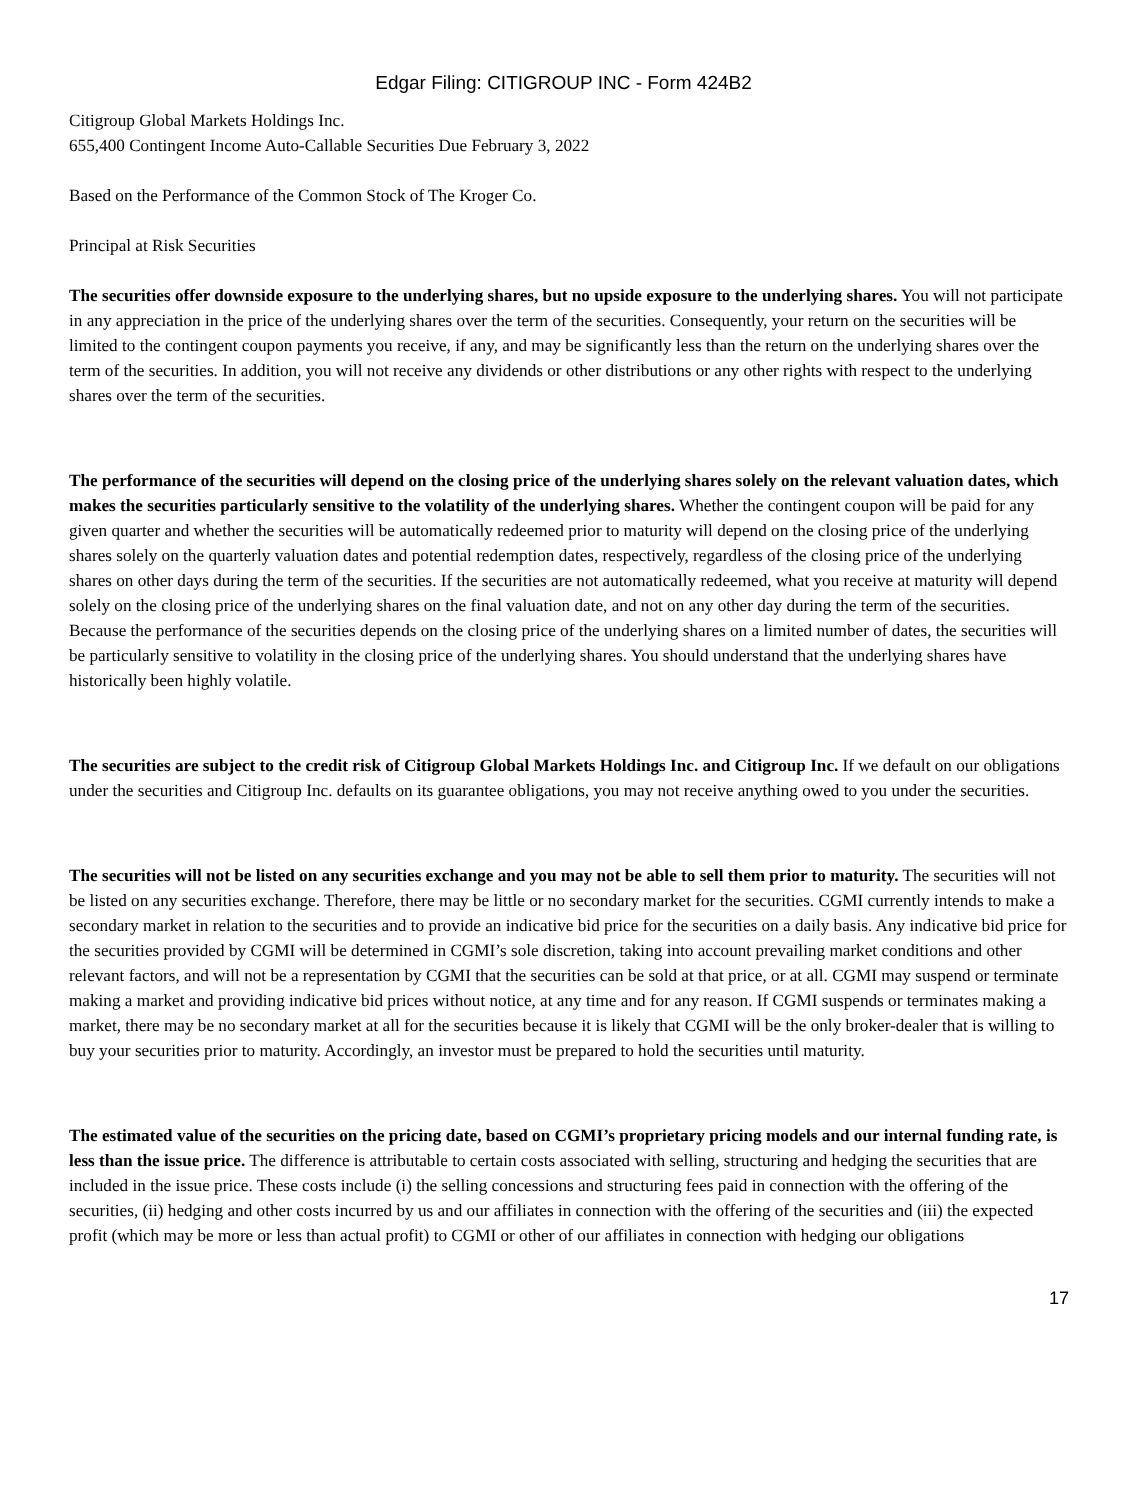Edgar Filing: CITIGROUP INC - Form 424B2
Citigroup Global Markets Holdings Inc.
655,400 Contingent Income Auto-Callable Securities Due February 3, 2022
Based on the Performance of the Common Stock of The Kroger Co.
Principal at Risk Securities
The securities offer downside exposure to the underlying shares, but no upside exposure to the underlying shares. You will not participate in any appreciation in the price of the underlying shares over the term of the securities. Consequently, your return on the securities will be limited to the contingent coupon payments you receive, if any, and may be significantly less than the return on the underlying shares over the term of the securities. In addition, you will not receive any dividends or other distributions or any other rights with respect to the underlying shares over the term of the securities.
The performance of the securities will depend on the closing price of the underlying shares solely on the relevant valuation dates, which makes the securities particularly sensitive to the volatility of the underlying shares. Whether the contingent coupon will be paid for any given quarter and whether the securities will be automatically redeemed prior to maturity will depend on the closing price of the underlying shares solely on the quarterly valuation dates and potential redemption dates, respectively, regardless of the closing price of the underlying shares on other days during the term of the securities. If the securities are not automatically redeemed, what you receive at maturity will depend solely on the closing price of the underlying shares on the final valuation date, and not on any other day during the term of the securities. Because the performance of the securities depends on the closing price of the underlying shares on a limited number of dates, the securities will be particularly sensitive to volatility in the closing price of the underlying shares. You should understand that the underlying shares have historically been highly volatile.
The securities are subject to the credit risk of Citigroup Global Markets Holdings Inc. and Citigroup Inc. If we default on our obligations under the securities and Citigroup Inc. defaults on its guarantee obligations, you may not receive anything owed to you under the securities.
The securities will not be listed on any securities exchange and you may not be able to sell them prior to maturity. The securities will not be listed on any securities exchange. Therefore, there may be little or no secondary market for the securities. CGMI currently intends to make a secondary market in relation to the securities and to provide an indicative bid price for the securities on a daily basis. Any indicative bid price for the securities provided by CGMI will be determined in CGMI’s sole discretion, taking into account prevailing market conditions and other relevant factors, and will not be a representation by CGMI that the securities can be sold at that price, or at all. CGMI may suspend or terminate making a market and providing indicative bid prices without notice, at any time and for any reason. If CGMI suspends or terminates making a market, there may be no secondary market at all for the securities because it is likely that CGMI will be the only broker-dealer that is willing to buy your securities prior to maturity. Accordingly, an investor must be prepared to hold the securities until maturity.
The estimated value of the securities on the pricing date, based on CGMI’s proprietary pricing models and our internal funding rate, is less than the issue price. The difference is attributable to certain costs associated with selling, structuring and hedging the securities that are included in the issue price. These costs include (i) the selling concessions and structuring fees paid in connection with the offering of the securities, (ii) hedging and other costs incurred by us and our affiliates in connection with the offering of the securities and (iii) the expected profit (which may be more or less than actual profit) to CGMI or other of our affiliates in connection with hedging our obligations
17